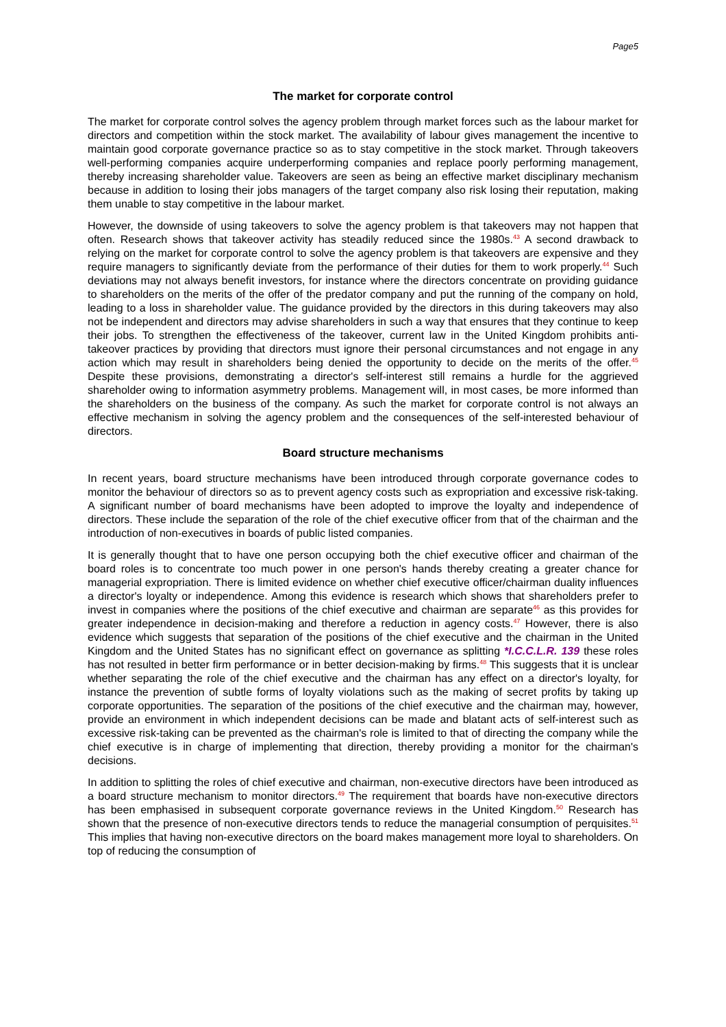Page5
The market for corporate control
The market for corporate control solves the agency problem through market forces such as the labour market for directors and competition within the stock market. The availability of labour gives management the incentive to maintain good corporate governance practice so as to stay competitive in the stock market. Through takeovers well-performing companies acquire underperforming companies and replace poorly performing management, thereby increasing shareholder value. Takeovers are seen as being an effective market disciplinary mechanism because in addition to losing their jobs managers of the target company also risk losing their reputation, making them unable to stay competitive in the labour market.
However, the downside of using takeovers to solve the agency problem is that takeovers may not happen that often. Research shows that takeover activity has steadily reduced since the 1980s.<sup>43</sup> A second drawback to relying on the market for corporate control to solve the agency problem is that takeovers are expensive and they require managers to significantly deviate from the performance of their duties for them to work properly.<sup>44</sup> Such deviations may not always benefit investors, for instance where the directors concentrate on providing guidance to shareholders on the merits of the offer of the predator company and put the running of the company on hold, leading to a loss in shareholder value. The guidance provided by the directors in this during takeovers may also not be independent and directors may advise shareholders in such a way that ensures that they continue to keep their jobs. To strengthen the effectiveness of the takeover, current law in the United Kingdom prohibits anti-takeover practices by providing that directors must ignore their personal circumstances and not engage in any action which may result in shareholders being denied the opportunity to decide on the merits of the offer.<sup>45</sup> Despite these provisions, demonstrating a director's self-interest still remains a hurdle for the aggrieved shareholder owing to information asymmetry problems. Management will, in most cases, be more informed than the shareholders on the business of the company. As such the market for corporate control is not always an effective mechanism in solving the agency problem and the consequences of the self-interested behaviour of directors.
Board structure mechanisms
In recent years, board structure mechanisms have been introduced through corporate governance codes to monitor the behaviour of directors so as to prevent agency costs such as expropriation and excessive risk-taking. A significant number of board mechanisms have been adopted to improve the loyalty and independence of directors. These include the separation of the role of the chief executive officer from that of the chairman and the introduction of non-executives in boards of public listed companies.
It is generally thought that to have one person occupying both the chief executive officer and chairman of the board roles is to concentrate too much power in one person's hands thereby creating a greater chance for managerial expropriation. There is limited evidence on whether chief executive officer/chairman duality influences a director's loyalty or independence. Among this evidence is research which shows that shareholders prefer to invest in companies where the positions of the chief executive and chairman are separate<sup>46</sup> as this provides for greater independence in decision-making and therefore a reduction in agency costs.<sup>47</sup> However, there is also evidence which suggests that separation of the positions of the chief executive and the chairman in the United Kingdom and the United States has no significant effect on governance as splitting *I.C.C.L.R. 139 these roles has not resulted in better firm performance or in better decision-making by firms.<sup>48</sup> This suggests that it is unclear whether separating the role of the chief executive and the chairman has any effect on a director's loyalty, for instance the prevention of subtle forms of loyalty violations such as the making of secret profits by taking up corporate opportunities. The separation of the positions of the chief executive and the chairman may, however, provide an environment in which independent decisions can be made and blatant acts of self-interest such as excessive risk-taking can be prevented as the chairman's role is limited to that of directing the company while the chief executive is in charge of implementing that direction, thereby providing a monitor for the chairman's decisions.
In addition to splitting the roles of chief executive and chairman, non-executive directors have been introduced as a board structure mechanism to monitor directors.<sup>49</sup> The requirement that boards have non-executive directors has been emphasised in subsequent corporate governance reviews in the United Kingdom.<sup>50</sup> Research has shown that the presence of non-executive directors tends to reduce the managerial consumption of perquisites.<sup>51</sup> This implies that having non-executive directors on the board makes management more loyal to shareholders. On top of reducing the consumption of